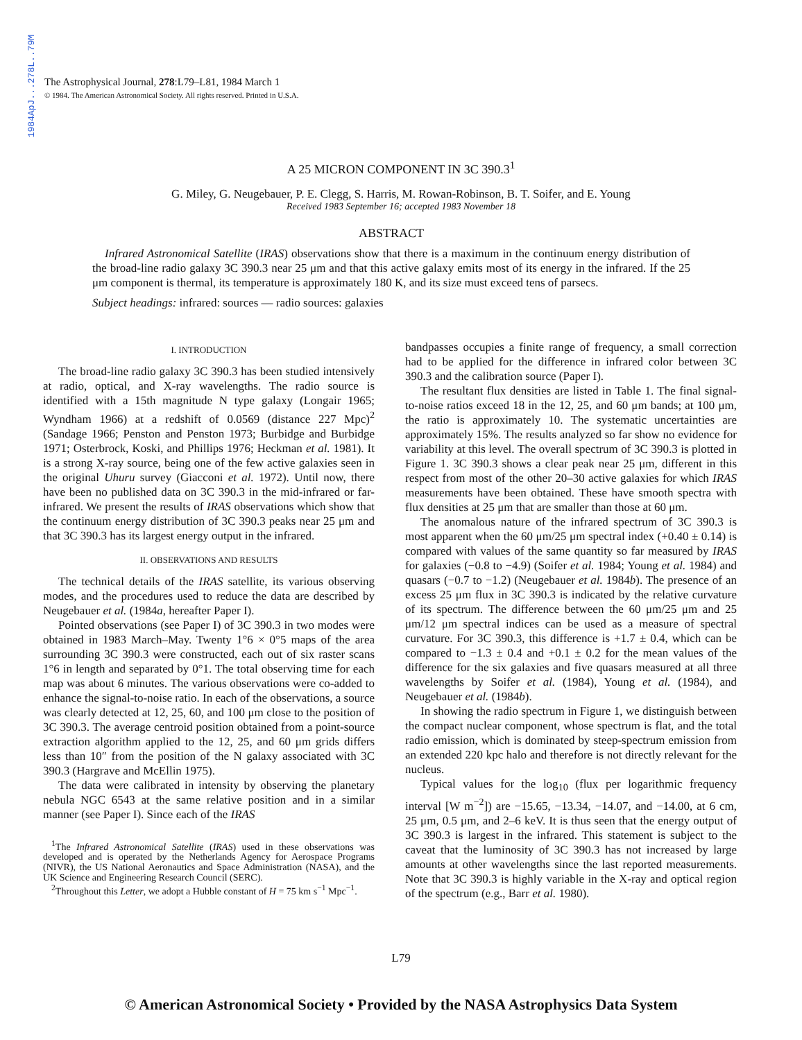1984ApJ...278L..79M
The Astrophysical Journal, 278:L79–L81, 1984 March 1
© 1984. The American Astronomical Society. All rights reserved. Printed in U.S.A.
A 25 MICRON COMPONENT IN 3C 390.3<sup>1</sup>
G. Miley, G. Neugebauer, P. E. Clegg, S. Harris, M. Rowan-Robinson, B. T. Soifer, and E. Young
Received 1983 September 16; accepted 1983 November 18
ABSTRACT
Infrared Astronomical Satellite (IRAS) observations show that there is a maximum in the continuum energy distribution of the broad-line radio galaxy 3C 390.3 near 25 μm and that this active galaxy emits most of its energy in the infrared. If the 25 μm component is thermal, its temperature is approximately 180 K, and its size must exceed tens of parsecs.
Subject headings: infrared: sources — radio sources: galaxies
I. INTRODUCTION
The broad-line radio galaxy 3C 390.3 has been studied intensively at radio, optical, and X-ray wavelengths. The radio source is identified with a 15th magnitude N type galaxy (Longair 1965; Wyndham 1966) at a redshift of 0.0569 (distance 227 Mpc)<sup>2</sup> (Sandage 1966; Penston and Penston 1973; Burbidge and Burbidge 1971; Osterbrock, Koski, and Phillips 1976; Heckman et al. 1981). It is a strong X-ray source, being one of the few active galaxies seen in the original Uhuru survey (Giacconi et al. 1972). Until now, there have been no published data on 3C 390.3 in the mid-infrared or far-infrared. We present the results of IRAS observations which show that the continuum energy distribution of 3C 390.3 peaks near 25 μm and that 3C 390.3 has its largest energy output in the infrared.
II. OBSERVATIONS AND RESULTS
The technical details of the IRAS satellite, its various observing modes, and the procedures used to reduce the data are described by Neugebauer et al. (1984a, hereafter Paper I).
Pointed observations (see Paper I) of 3C 390.3 in two modes were obtained in 1983 March–May. Twenty 1°6 × 0°5 maps of the area surrounding 3C 390.3 were constructed, each out of six raster scans 1°6 in length and separated by 0°1. The total observing time for each map was about 6 minutes. The various observations were co-added to enhance the signal-to-noise ratio. In each of the observations, a source was clearly detected at 12, 25, 60, and 100 μm close to the position of 3C 390.3. The average centroid position obtained from a point-source extraction algorithm applied to the 12, 25, and 60 μm grids differs less than 10″ from the position of the N galaxy associated with 3C 390.3 (Hargrave and McEllin 1975).
The data were calibrated in intensity by observing the planetary nebula NGC 6543 at the same relative position and in a similar manner (see Paper I). Since each of the IRAS
<sup>1</sup> The Infrared Astronomical Satellite (IRAS) used in these observations was developed and is operated by the Netherlands Agency for Aerospace Programs (NIVR), the US National Aeronautics and Space Administration (NASA), and the UK Science and Engineering Research Council (SERC).
<sup>2</sup> Throughout this Letter, we adopt a Hubble constant of H = 75 km s<sup>−1</sup> Mpc<sup>−1</sup>.
bandpasses occupies a finite range of frequency, a small correction had to be applied for the difference in infrared color between 3C 390.3 and the calibration source (Paper I).
The resultant flux densities are listed in Table 1. The final signal-to-noise ratios exceed 18 in the 12, 25, and 60 μm bands; at 100 μm, the ratio is approximately 10. The systematic uncertainties are approximately 15%. The results analyzed so far show no evidence for variability at this level. The overall spectrum of 3C 390.3 is plotted in Figure 1. 3C 390.3 shows a clear peak near 25 μm, different in this respect from most of the other 20–30 active galaxies for which IRAS measurements have been obtained. These have smooth spectra with flux densities at 25 μm that are smaller than those at 60 μm.
The anomalous nature of the infrared spectrum of 3C 390.3 is most apparent when the 60 μm/25 μm spectral index (+0.40 ± 0.14) is compared with values of the same quantity so far measured by IRAS for galaxies (−0.8 to −4.9) (Soifer et al. 1984; Young et al. 1984) and quasars (−0.7 to −1.2) (Neugebauer et al. 1984b). The presence of an excess 25 μm flux in 3C 390.3 is indicated by the relative curvature of its spectrum. The difference between the 60 μm/25 μm and 25 μm/12 μm spectral indices can be used as a measure of spectral curvature. For 3C 390.3, this difference is +1.7 ± 0.4, which can be compared to −1.3 ± 0.4 and +0.1 ± 0.2 for the mean values of the difference for the six galaxies and five quasars measured at all three wavelengths by Soifer et al. (1984), Young et al. (1984), and Neugebauer et al. (1984b).
In showing the radio spectrum in Figure 1, we distinguish between the compact nuclear component, whose spectrum is flat, and the total radio emission, which is dominated by steep-spectrum emission from an extended 220 kpc halo and therefore is not directly relevant for the nucleus.
Typical values for the log<sub>10</sub> (flux per logarithmic frequency interval [W m<sup>−2</sup>]) are −15.65, −13.34, −14.07, and −14.00, at 6 cm, 25 μm, 0.5 μm, and 2–6 keV. It is thus seen that the energy output of 3C 390.3 is largest in the infrared. This statement is subject to the caveat that the luminosity of 3C 390.3 has not increased by large amounts at other wavelengths since the last reported measurements. Note that 3C 390.3 is highly variable in the X-ray and optical region of the spectrum (e.g., Barr et al. 1980).
L79
© American Astronomical Society • Provided by the NASA Astrophysics Data System